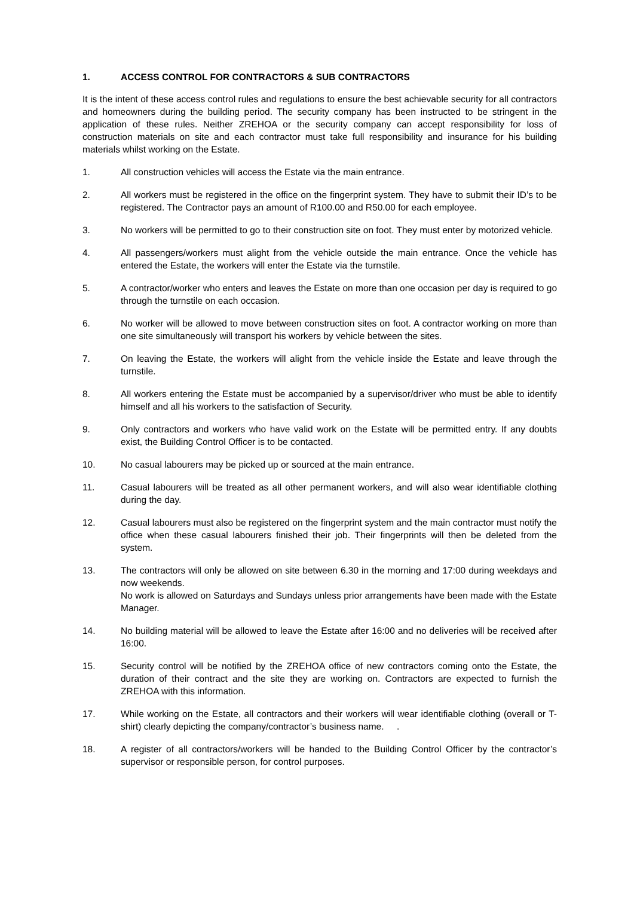1. ACCESS CONTROL FOR CONTRACTORS & SUB CONTRACTORS
It is the intent of these access control rules and regulations to ensure the best achievable security for all contractors and homeowners during the building period. The security company has been instructed to be stringent in the application of these rules. Neither ZREHOA or the security company can accept responsibility for loss of construction materials on site and each contractor must take full responsibility and insurance for his building materials whilst working on the Estate.
1. All construction vehicles will access the Estate via the main entrance.
2. All workers must be registered in the office on the fingerprint system. They have to submit their ID’s to be registered. The Contractor pays an amount of R100.00 and R50.00 for each employee.
3. No workers will be permitted to go to their construction site on foot. They must enter by motorized vehicle.
4. All passengers/workers must alight from the vehicle outside the main entrance. Once the vehicle has entered the Estate, the workers will enter the Estate via the turnstile.
5. A contractor/worker who enters and leaves the Estate on more than one occasion per day is required to go through the turnstile on each occasion.
6. No worker will be allowed to move between construction sites on foot. A contractor working on more than one site simultaneously will transport his workers by vehicle between the sites.
7. On leaving the Estate, the workers will alight from the vehicle inside the Estate and leave through the turnstile.
8. All workers entering the Estate must be accompanied by a supervisor/driver who must be able to identify himself and all his workers to the satisfaction of Security.
9. Only contractors and workers who have valid work on the Estate will be permitted entry. If any doubts exist, the Building Control Officer is to be contacted.
10. No casual labourers may be picked up or sourced at the main entrance.
11. Casual labourers will be treated as all other permanent workers, and will also wear identifiable clothing during the day.
12. Casual labourers must also be registered on the fingerprint system and the main contractor must notify the office when these casual labourers finished their job. Their fingerprints will then be deleted from the system.
13. The contractors will only be allowed on site between 6.30 in the morning and 17:00 during weekdays and now weekends.
No work is allowed on Saturdays and Sundays unless prior arrangements have been made with the Estate Manager.
14. No building material will be allowed to leave the Estate after 16:00 and no deliveries will be received after 16:00.
15. Security control will be notified by the ZREHOA office of new contractors coming onto the Estate, the duration of their contract and the site they are working on. Contractors are expected to furnish the ZREHOA with this information.
17. While working on the Estate, all contractors and their workers will wear identifiable clothing (overall or T-shirt) clearly depicting the company/contractor’s business name. .
18. A register of all contractors/workers will be handed to the Building Control Officer by the contractor’s supervisor or responsible person, for control purposes.